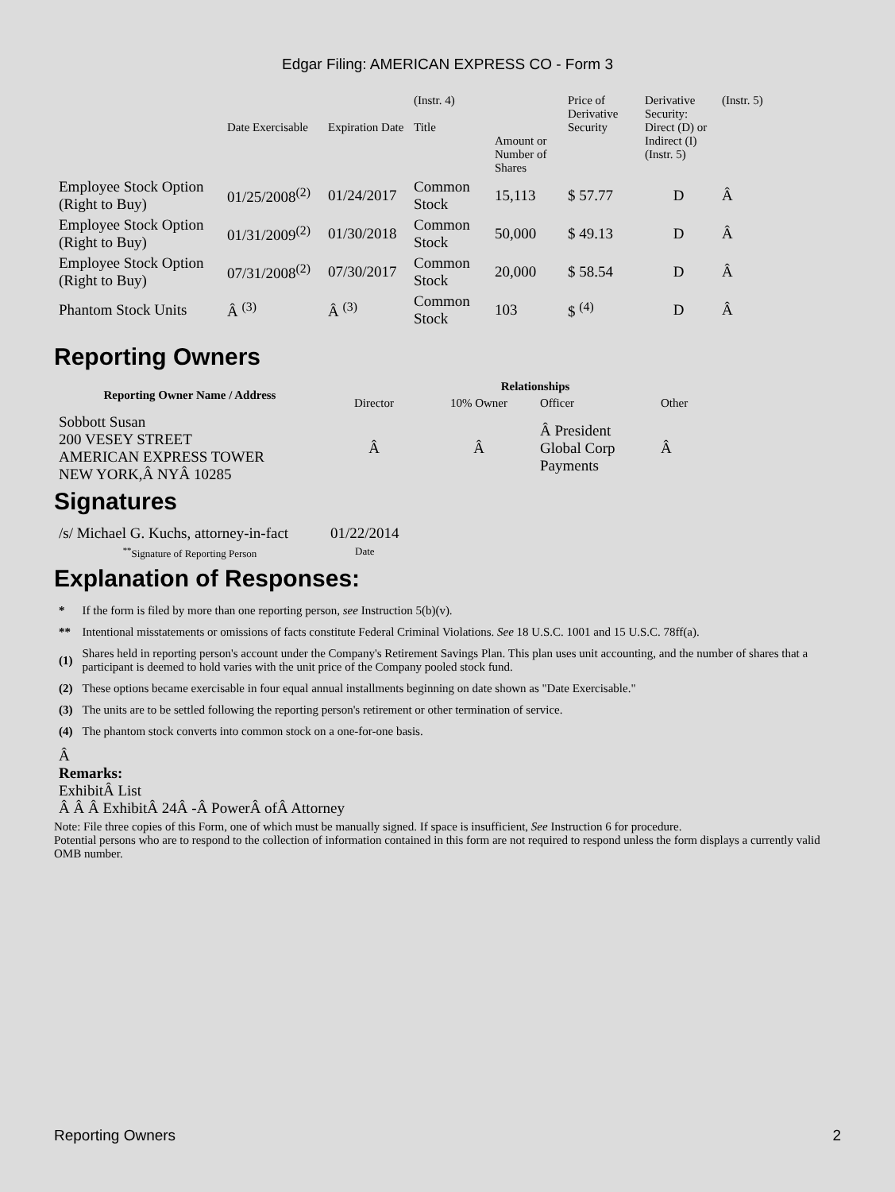Edgar Filing: AMERICAN EXPRESS CO - Form 3
| | Date Exercisable | Expiration Date | (Instr. 4) Title | Amount or Number of Shares | Price of Derivative Security | Derivative Security: Direct (D) or Indirect (I) (Instr. 5) | (Instr. 5) |
| Employee Stock Option (Right to Buy) | 01/25/2008<sup>(2)</sup> | 01/24/2017 | Common Stock | 15,113 | $ 57.77 | D | Â |
| Employee Stock Option (Right to Buy) | 01/31/2009<sup>(2)</sup> | 01/30/2018 | Common Stock | 50,000 | $ 49.13 | D | Â |
| Employee Stock Option (Right to Buy) | 07/31/2008<sup>(2)</sup> | 07/30/2017 | Common Stock | 20,000 | $ 58.54 | D | Â |
| Phantom Stock Units | Â <sup>(3)</sup> | Â <sup>(3)</sup> | Common Stock | 103 | $ <sup>(4)</sup> | D | Â |
Reporting Owners
| Reporting Owner Name / Address | Relationships | | | |
| --- | --- | --- | --- | --- |
| | Director | 10% Owner | Officer | Other |
| Sobbott Susan 200 VESEY STREET AMERICAN EXPRESS TOWER NEW YORK,Â NYÂ 10285 | Â | Â | Â President Global Corp Payments | Â |
Signatures
| /s/ Michael G. Kuchs, attorney-in-fact | 01/22/2014 |
| <sup>**</sup> Signature of Reporting Person | Date |
Explanation of Responses:
| * | If the form is filed by more than one reporting person, see Instruction 5(b)(v). |
| ** | Intentional misstatements or omissions of facts constitute Federal Criminal Violations. See 18 U.S.C. 1001 and 15 U.S.C. 78ff(a). |
| (1) | Shares held in reporting person's account under the Company's Retirement Savings Plan. This plan uses unit accounting, and the number of shares that a participant is deemed to hold varies with the unit price of the Company pooled stock fund. |
| (2) | These options became exercisable in four equal annual installments beginning on date shown as "Date Exercisable." |
| (3) | The units are to be settled following the reporting person's retirement or other termination of service. |
| (4) | The phantom stock converts into common stock on a one-for-one basis. |
Â
Remarks:
ExhibitÂ List
Â Â Â ExhibitÂ 24Â -Â PowerÂ ofÂ Attorney
Note: File three copies of this Form, one of which must be manually signed. If space is insufficient, See Instruction 6 for procedure.
Potential persons who are to respond to the collection of information contained in this form are not required to respond unless the form displays a currently valid OMB number.
Reporting Owners 2